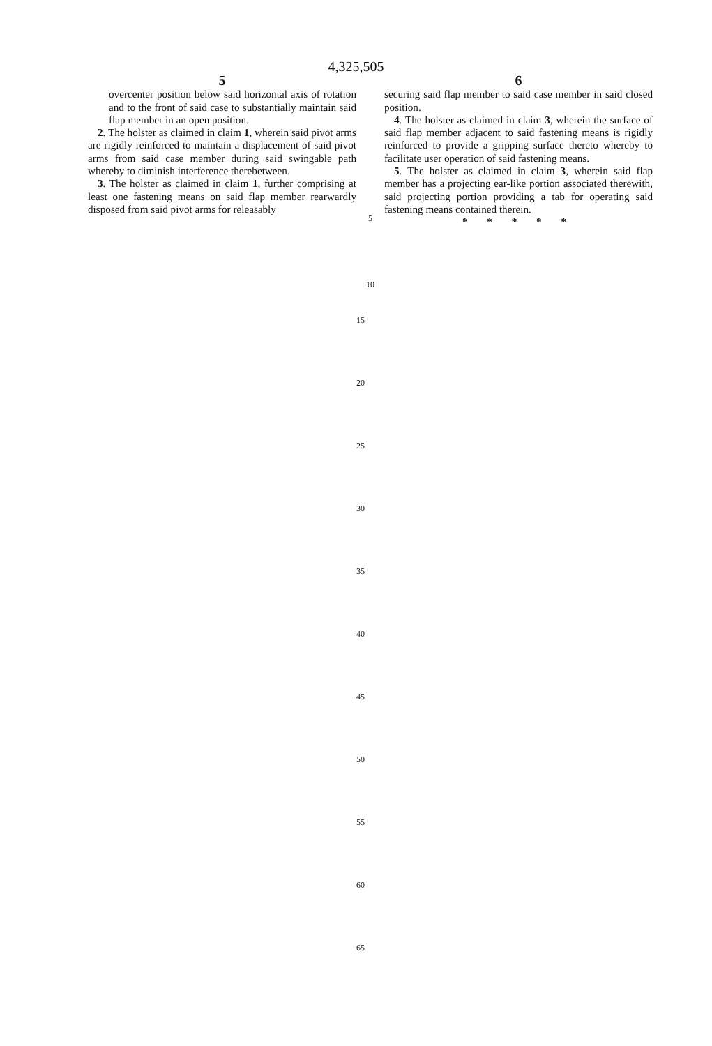4,325,505
5
overcenter position below said horizontal axis of rotation and to the front of said case to substantially maintain said flap member in an open position.
2. The holster as claimed in claim 1, wherein said pivot arms are rigidly reinforced to maintain a displacement of said pivot arms from said case member during said swingable path whereby to diminish interference therebetween.
3. The holster as claimed in claim 1, further comprising at least one fastening means on said flap member rearwardly disposed from said pivot arms for releasably
5
10
6
securing said flap member to said case member in said closed position.
4. The holster as claimed in claim 3, wherein the surface of said flap member adjacent to said fastening means is rigidly reinforced to provide a gripping surface thereto whereby to facilitate user operation of said fastening means.
5. The holster as claimed in claim 3, wherein said flap member has a projecting ear-like portion associated therewith, said projecting portion providing a tab for operating said fastening means contained therein.
* * * * *
15
20
25
30
35
40
45
50
55
60
65